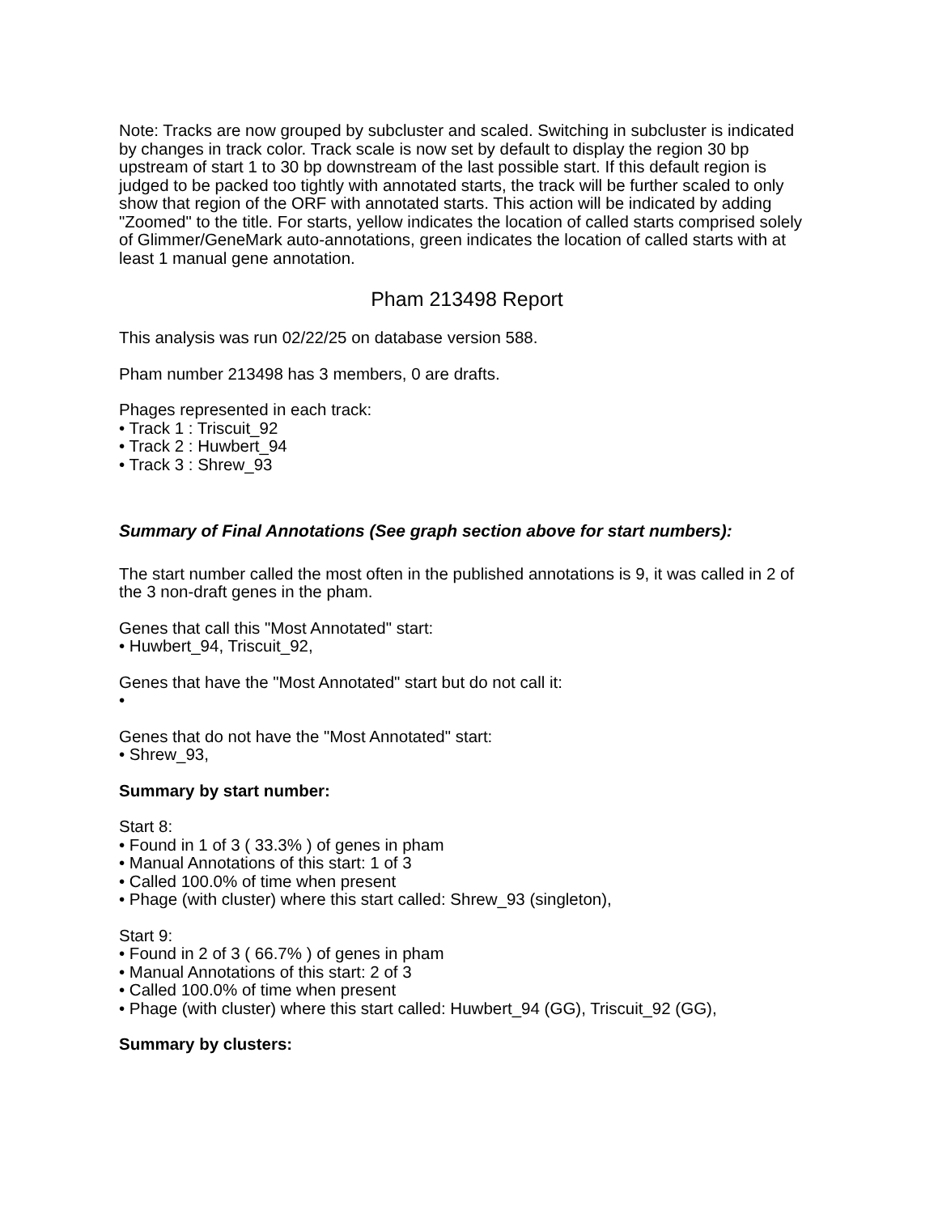Note: Tracks are now grouped by subcluster and scaled. Switching in subcluster is indicated by changes in track color. Track scale is now set by default to display the region 30 bp upstream of start 1 to 30 bp downstream of the last possible start. If this default region is judged to be packed too tightly with annotated starts, the track will be further scaled to only show that region of the ORF with annotated starts. This action will be indicated by adding "Zoomed" to the title. For starts, yellow indicates the location of called starts comprised solely of Glimmer/GeneMark auto-annotations, green indicates the location of called starts with at least 1 manual gene annotation.
Pham 213498 Report
This analysis was run 02/22/25 on database version 588.
Pham number 213498 has 3 members, 0 are drafts.
Phages represented in each track:
• Track 1 : Triscuit_92
• Track 2 : Huwbert_94
• Track 3 : Shrew_93
Summary of Final Annotations (See graph section above for start numbers):
The start number called the most often in the published annotations is 9, it was called in 2 of the 3 non-draft genes in the pham.
Genes that call this "Most Annotated" start:
• Huwbert_94, Triscuit_92,
Genes that have the "Most Annotated" start but do not call it:
•
Genes that do not have the "Most Annotated" start:
• Shrew_93,
Summary by start number:
Start 8:
• Found in 1 of 3 ( 33.3% ) of genes in pham
• Manual Annotations of this start: 1 of 3
• Called 100.0% of time when present
• Phage (with cluster) where this start called: Shrew_93 (singleton),
Start 9:
• Found in 2 of 3 ( 66.7% ) of genes in pham
• Manual Annotations of this start: 2 of 3
• Called 100.0% of time when present
• Phage (with cluster) where this start called: Huwbert_94 (GG), Triscuit_92 (GG),
Summary by clusters: